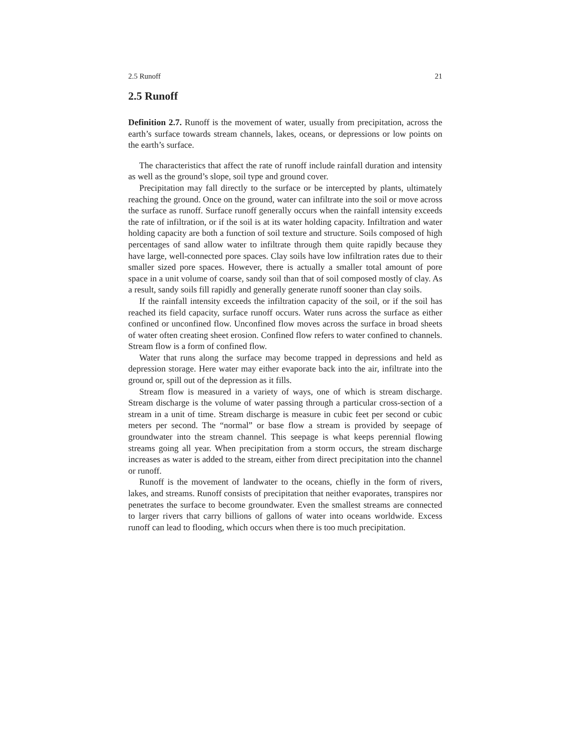2.5 Runoff 21
2.5 Runoff
Definition 2.7. Runoff is the movement of water, usually from precipitation, across the earth’s surface towards stream channels, lakes, oceans, or depressions or low points on the earth’s surface.
The characteristics that affect the rate of runoff include rainfall duration and intensity as well as the ground’s slope, soil type and ground cover.
Precipitation may fall directly to the surface or be intercepted by plants, ultimately reaching the ground. Once on the ground, water can infiltrate into the soil or move across the surface as runoff. Surface runoff generally occurs when the rainfall intensity exceeds the rate of infiltration, or if the soil is at its water holding capacity. Infiltration and water holding capacity are both a function of soil texture and structure. Soils composed of high percentages of sand allow water to infiltrate through them quite rapidly because they have large, well-connected pore spaces. Clay soils have low infiltration rates due to their smaller sized pore spaces. However, there is actually a smaller total amount of pore space in a unit volume of coarse, sandy soil than that of soil composed mostly of clay. As a result, sandy soils fill rapidly and generally generate runoff sooner than clay soils.
If the rainfall intensity exceeds the infiltration capacity of the soil, or if the soil has reached its field capacity, surface runoff occurs. Water runs across the surface as either confined or unconfined flow. Unconfined flow moves across the surface in broad sheets of water often creating sheet erosion. Confined flow refers to water confined to channels. Stream flow is a form of confined flow.
Water that runs along the surface may become trapped in depressions and held as depression storage. Here water may either evaporate back into the air, infiltrate into the ground or, spill out of the depression as it fills.
Stream flow is measured in a variety of ways, one of which is stream discharge. Stream discharge is the volume of water passing through a particular cross-section of a stream in a unit of time. Stream discharge is measure in cubic feet per second or cubic meters per second. The “normal” or base flow a stream is provided by seepage of groundwater into the stream channel. This seepage is what keeps perennial flowing streams going all year. When precipitation from a storm occurs, the stream discharge increases as water is added to the stream, either from direct precipitation into the channel or runoff.
Runoff is the movement of landwater to the oceans, chiefly in the form of rivers, lakes, and streams. Runoff consists of precipitation that neither evaporates, transpires nor penetrates the surface to become groundwater. Even the smallest streams are connected to larger rivers that carry billions of gallons of water into oceans worldwide. Excess runoff can lead to flooding, which occurs when there is too much precipitation.